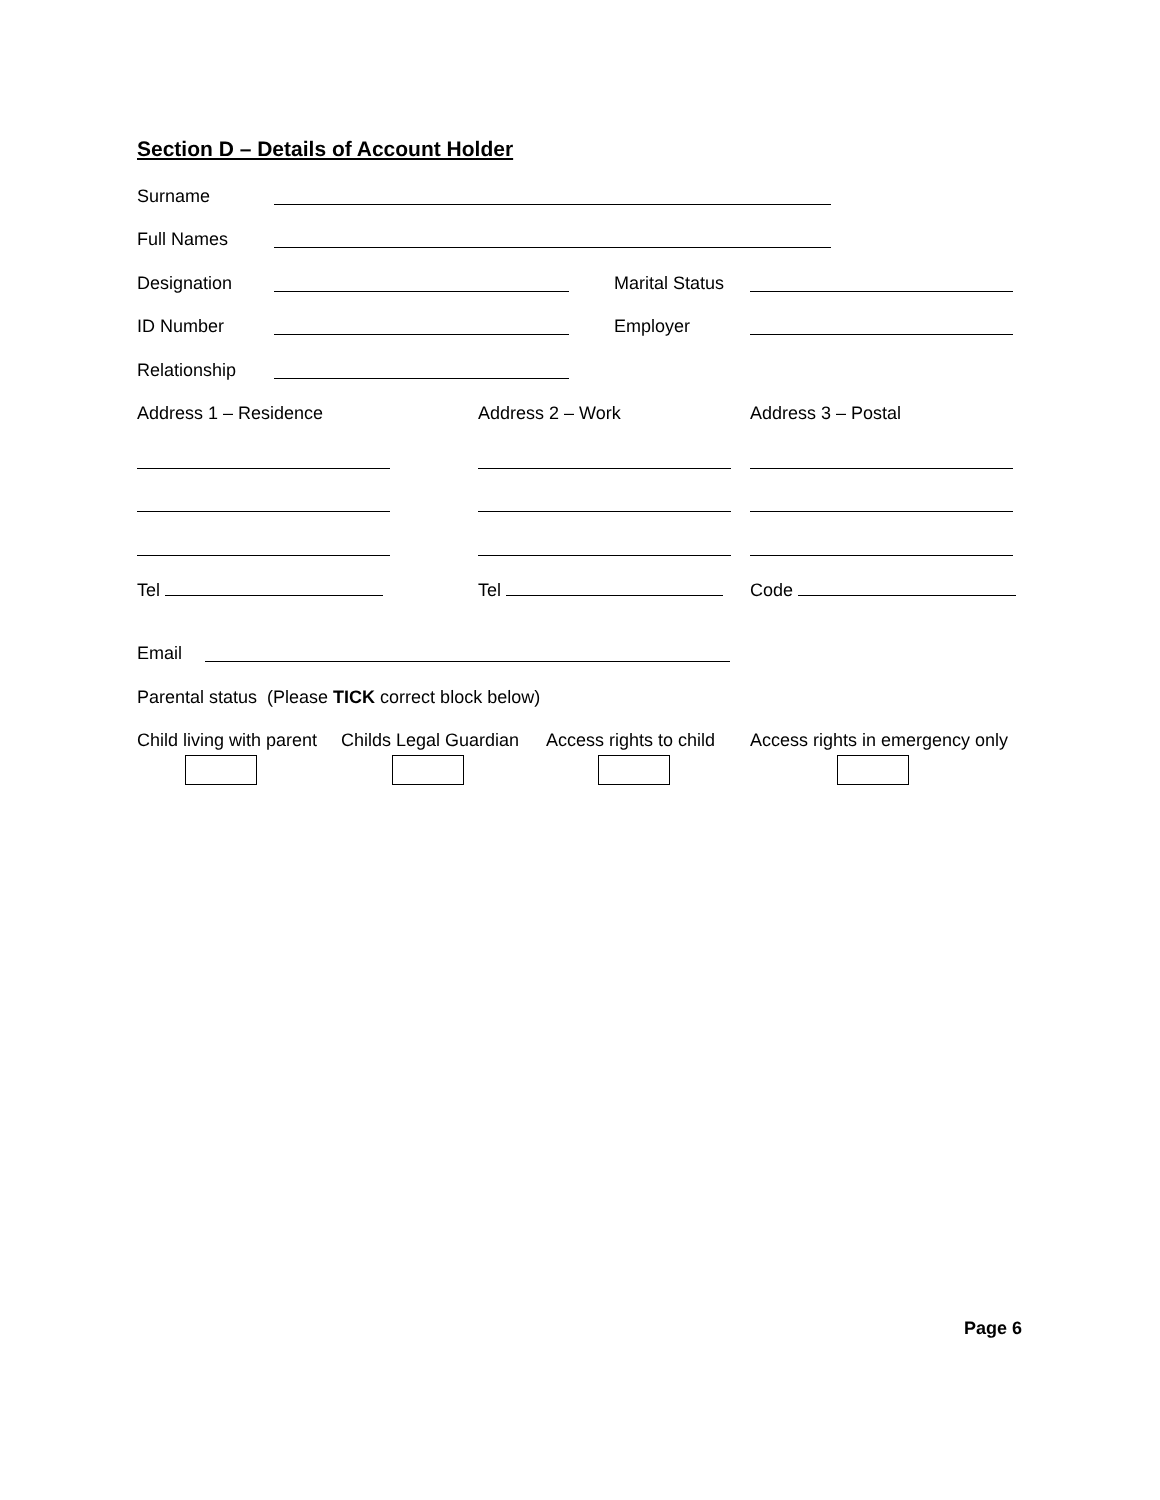Section D – Details of Account Holder
Surname
Full Names
Designation Marital Status
ID Number Employer
Relationship
Address 1 – Residence Address 2 – Work Address 3 – Postal
Tel Tel Code
Email
Parental status (Please TICK correct block below)
Child living with parent Childs Legal Guardian Access rights to child Access rights in emergency only
Page 6